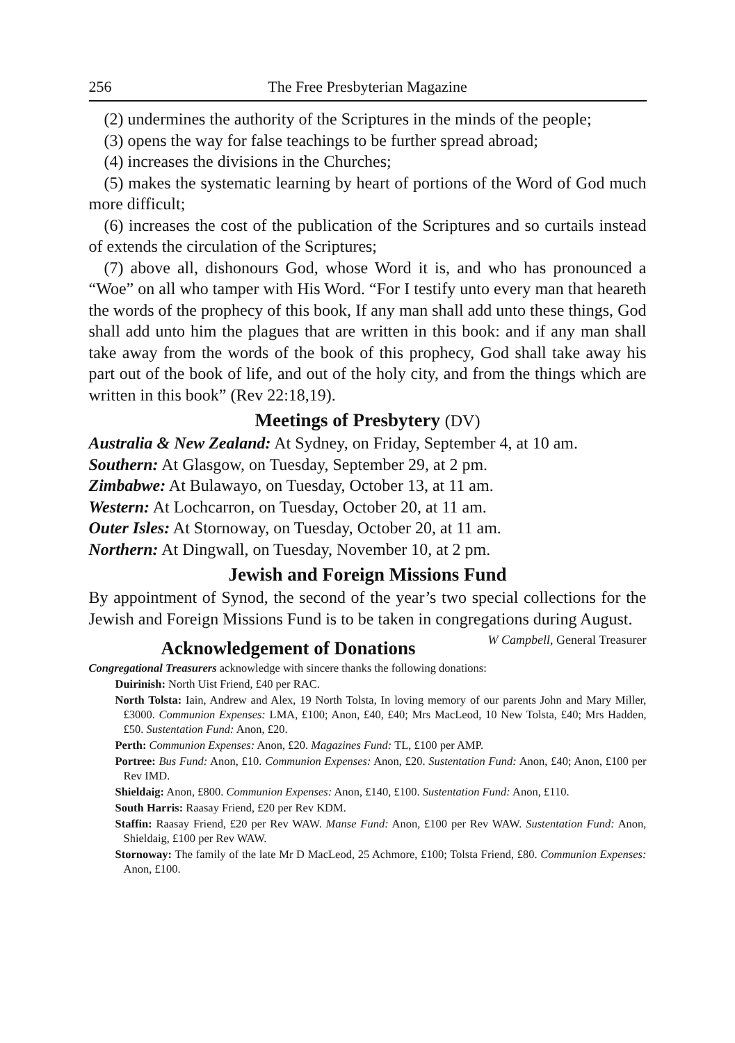256 The Free Presbyterian Magazine
(2) undermines the authority of the Scriptures in the minds of the people;
(3) opens the way for false teachings to be further spread abroad;
(4) increases the divisions in the Churches;
(5) makes the systematic learning by heart of portions of the Word of God much more difficult;
(6) increases the cost of the publication of the Scriptures and so curtails instead of extends the circulation of the Scriptures;
(7) above all, dishonours God, whose Word it is, and who has pronounced a “Woe” on all who tamper with His Word. “For I testify unto every man that heareth the words of the prophecy of this book, If any man shall add unto these things, God shall add unto him the plagues that are written in this book: and if any man shall take away from the words of the book of this prophecy, God shall take away his part out of the book of life, and out of the holy city, and from the things which are written in this book” (Rev 22:18,19).
Meetings of Presbytery (DV)
Australia & New Zealand: At Sydney, on Friday, September 4, at 10 am.
Southern: At Glasgow, on Tuesday, September 29, at 2 pm.
Zimbabwe: At Bulawayo, on Tuesday, October 13, at 11 am.
Western: At Lochcarron, on Tuesday, October 20, at 11 am.
Outer Isles: At Stornoway, on Tuesday, October 20, at 11 am.
Northern: At Dingwall, on Tuesday, November 10, at 2 pm.
Jewish and Foreign Missions Fund
By appointment of Synod, the second of the year’s two special collections for the Jewish and Foreign Missions Fund is to be taken in congregations during August. W Campbell, General Treasurer
Acknowledgement of Donations
Congregational Treasurers acknowledge with sincere thanks the following donations:
Duirinish: North Uist Friend, £40 per RAC.
North Tolsta: Iain, Andrew and Alex, 19 North Tolsta, In loving memory of our parents John and Mary Miller, £3000. Communion Expenses: LMA, £100; Anon, £40, £40; Mrs MacLeod, 10 New Tolsta, £40; Mrs Hadden, £50. Sustentation Fund: Anon, £20.
Perth: Communion Expenses: Anon, £20. Magazines Fund: TL, £100 per AMP.
Portree: Bus Fund: Anon, £10. Communion Expenses: Anon, £20. Sustentation Fund: Anon, £40; Anon, £100 per Rev IMD.
Shieldaig: Anon, £800. Communion Expenses: Anon, £140, £100. Sustentation Fund: Anon, £110.
South Harris: Raasay Friend, £20 per Rev KDM.
Staffin: Raasay Friend, £20 per Rev WAW. Manse Fund: Anon, £100 per Rev WAW. Sustentation Fund: Anon, Shieldaig, £100 per Rev WAW.
Stornoway: The family of the late Mr D MacLeod, 25 Achmore, £100; Tolsta Friend, £80. Communion Expenses: Anon, £100.